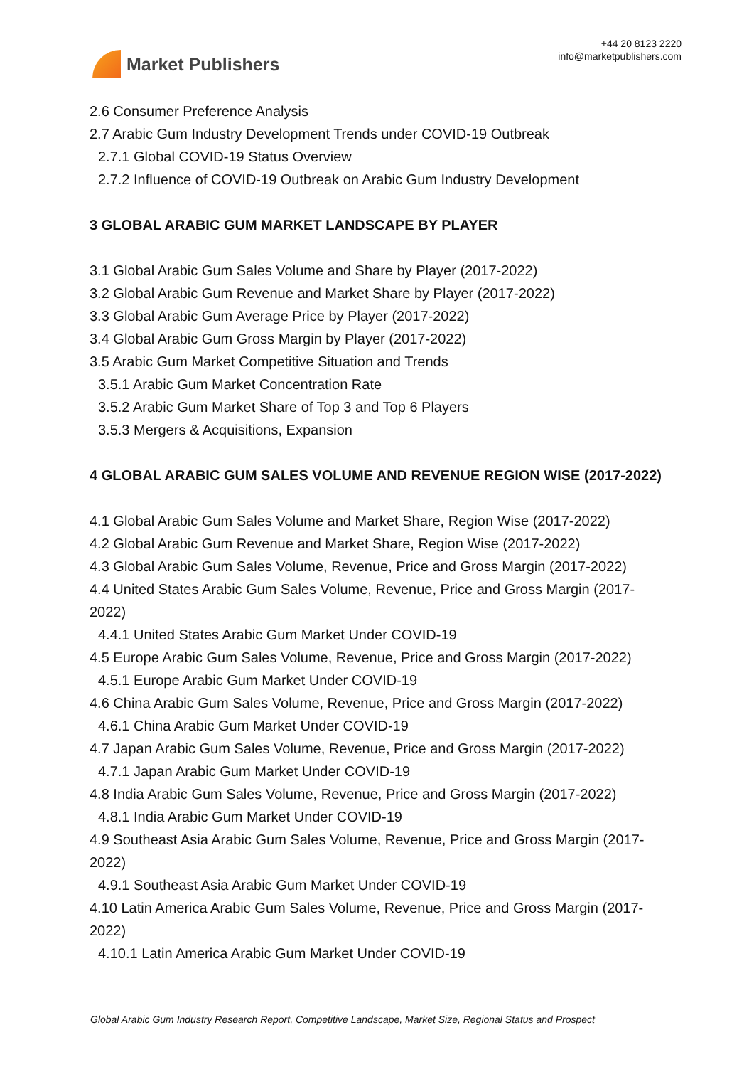Market Publishers
+44 20 8123 2220
info@marketpublishers.com
2.6 Consumer Preference Analysis
2.7 Arabic Gum Industry Development Trends under COVID-19 Outbreak
2.7.1 Global COVID-19 Status Overview
2.7.2 Influence of COVID-19 Outbreak on Arabic Gum Industry Development
3 GLOBAL ARABIC GUM MARKET LANDSCAPE BY PLAYER
3.1 Global Arabic Gum Sales Volume and Share by Player (2017-2022)
3.2 Global Arabic Gum Revenue and Market Share by Player (2017-2022)
3.3 Global Arabic Gum Average Price by Player (2017-2022)
3.4 Global Arabic Gum Gross Margin by Player (2017-2022)
3.5 Arabic Gum Market Competitive Situation and Trends
3.5.1 Arabic Gum Market Concentration Rate
3.5.2 Arabic Gum Market Share of Top 3 and Top 6 Players
3.5.3 Mergers & Acquisitions, Expansion
4 GLOBAL ARABIC GUM SALES VOLUME AND REVENUE REGION WISE (2017-2022)
4.1 Global Arabic Gum Sales Volume and Market Share, Region Wise (2017-2022)
4.2 Global Arabic Gum Revenue and Market Share, Region Wise (2017-2022)
4.3 Global Arabic Gum Sales Volume, Revenue, Price and Gross Margin (2017-2022)
4.4 United States Arabic Gum Sales Volume, Revenue, Price and Gross Margin (2017-2022)
4.4.1 United States Arabic Gum Market Under COVID-19
4.5 Europe Arabic Gum Sales Volume, Revenue, Price and Gross Margin (2017-2022)
4.5.1 Europe Arabic Gum Market Under COVID-19
4.6 China Arabic Gum Sales Volume, Revenue, Price and Gross Margin (2017-2022)
4.6.1 China Arabic Gum Market Under COVID-19
4.7 Japan Arabic Gum Sales Volume, Revenue, Price and Gross Margin (2017-2022)
4.7.1 Japan Arabic Gum Market Under COVID-19
4.8 India Arabic Gum Sales Volume, Revenue, Price and Gross Margin (2017-2022)
4.8.1 India Arabic Gum Market Under COVID-19
4.9 Southeast Asia Arabic Gum Sales Volume, Revenue, Price and Gross Margin (2017-2022)
4.9.1 Southeast Asia Arabic Gum Market Under COVID-19
4.10 Latin America Arabic Gum Sales Volume, Revenue, Price and Gross Margin (2017-2022)
4.10.1 Latin America Arabic Gum Market Under COVID-19
Global Arabic Gum Industry Research Report, Competitive Landscape, Market Size, Regional Status and Prospect